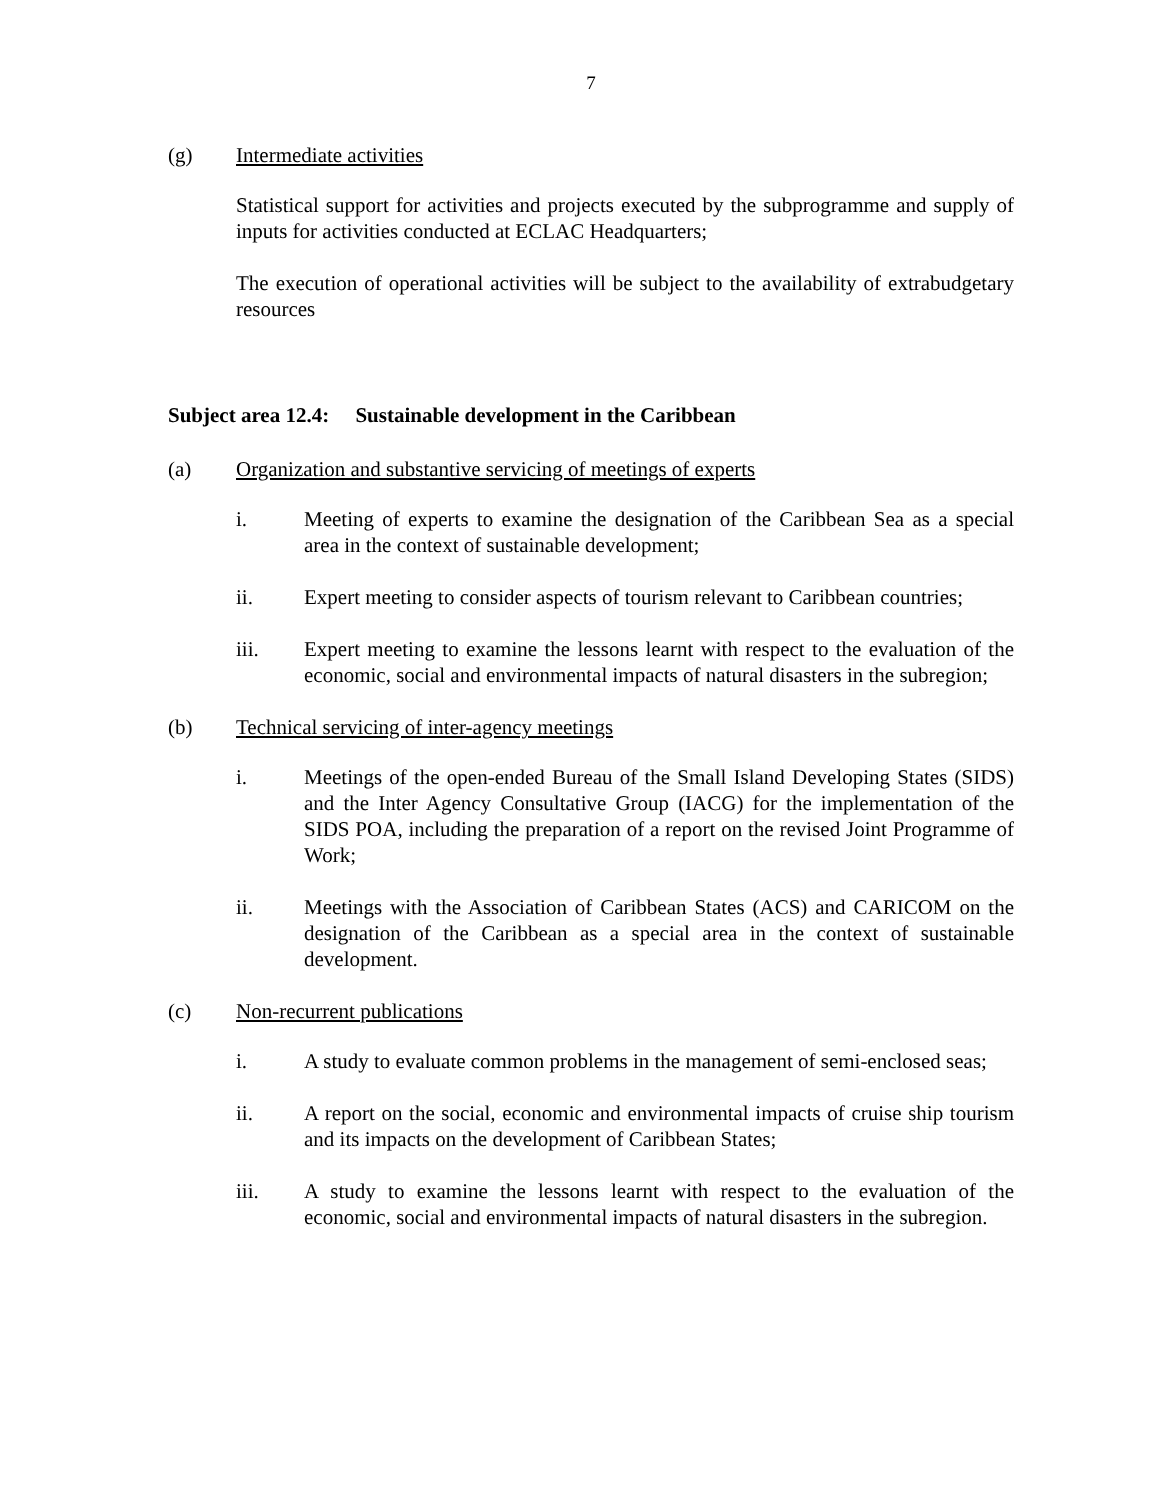7
(g) Intermediate activities
Statistical support for activities and projects executed by the subprogramme and supply of inputs for activities conducted at ECLAC Headquarters;
The execution of operational activities will be subject to the availability of extrabudgetary resources
Subject area 12.4: Sustainable development in the Caribbean
(a) Organization and substantive servicing of meetings of experts
i. Meeting of experts to examine the designation of the Caribbean Sea as a special area in the context of sustainable development;
ii. Expert meeting to consider aspects of tourism relevant to Caribbean countries;
iii. Expert meeting to examine the lessons learnt with respect to the evaluation of the economic, social and environmental impacts of natural disasters in the subregion;
(b) Technical servicing of inter-agency meetings
i. Meetings of the open-ended Bureau of the Small Island Developing States (SIDS) and the Inter Agency Consultative Group (IACG) for the implementation of the SIDS POA, including the preparation of a report on the revised Joint Programme of Work;
ii. Meetings with the Association of Caribbean States (ACS) and CARICOM on the designation of the Caribbean as a special area in the context of sustainable development.
(c) Non-recurrent publications
i. A study to evaluate common problems in the management of semi-enclosed seas;
ii. A report on the social, economic and environmental impacts of cruise ship tourism and its impacts on the development of Caribbean States;
iii. A study to examine the lessons learnt with respect to the evaluation of the economic, social and environmental impacts of natural disasters in the subregion.